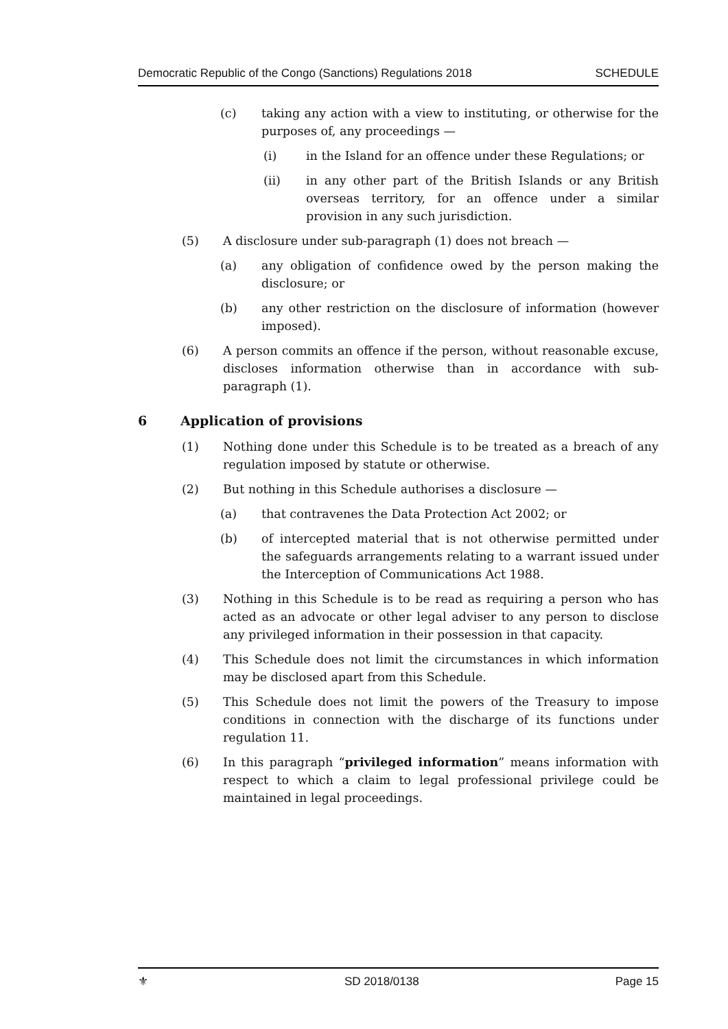Democratic Republic of the Congo (Sanctions) Regulations 2018 SCHEDULE
(c) taking any action with a view to instituting, or otherwise for the purposes of, any proceedings —
(i) in the Island for an offence under these Regulations; or
(ii) in any other part of the British Islands or any British overseas territory, for an offence under a similar provision in any such jurisdiction.
(5) A disclosure under sub-paragraph (1) does not breach —
(a) any obligation of confidence owed by the person making the disclosure; or
(b) any other restriction on the disclosure of information (however imposed).
(6) A person commits an offence if the person, without reasonable excuse, discloses information otherwise than in accordance with sub-paragraph (1).
6 Application of provisions
(1) Nothing done under this Schedule is to be treated as a breach of any regulation imposed by statute or otherwise.
(2) But nothing in this Schedule authorises a disclosure —
(a) that contravenes the Data Protection Act 2002; or
(b) of intercepted material that is not otherwise permitted under the safeguards arrangements relating to a warrant issued under the Interception of Communications Act 1988.
(3) Nothing in this Schedule is to be read as requiring a person who has acted as an advocate or other legal adviser to any person to disclose any privileged information in their possession in that capacity.
(4) This Schedule does not limit the circumstances in which information may be disclosed apart from this Schedule.
(5) This Schedule does not limit the powers of the Treasury to impose conditions in connection with the discharge of its functions under regulation 11.
(6) In this paragraph “privileged information” means information with respect to which a claim to legal professional privilege could be maintained in legal proceedings.
⚜ SD 2018/0138 Page 15